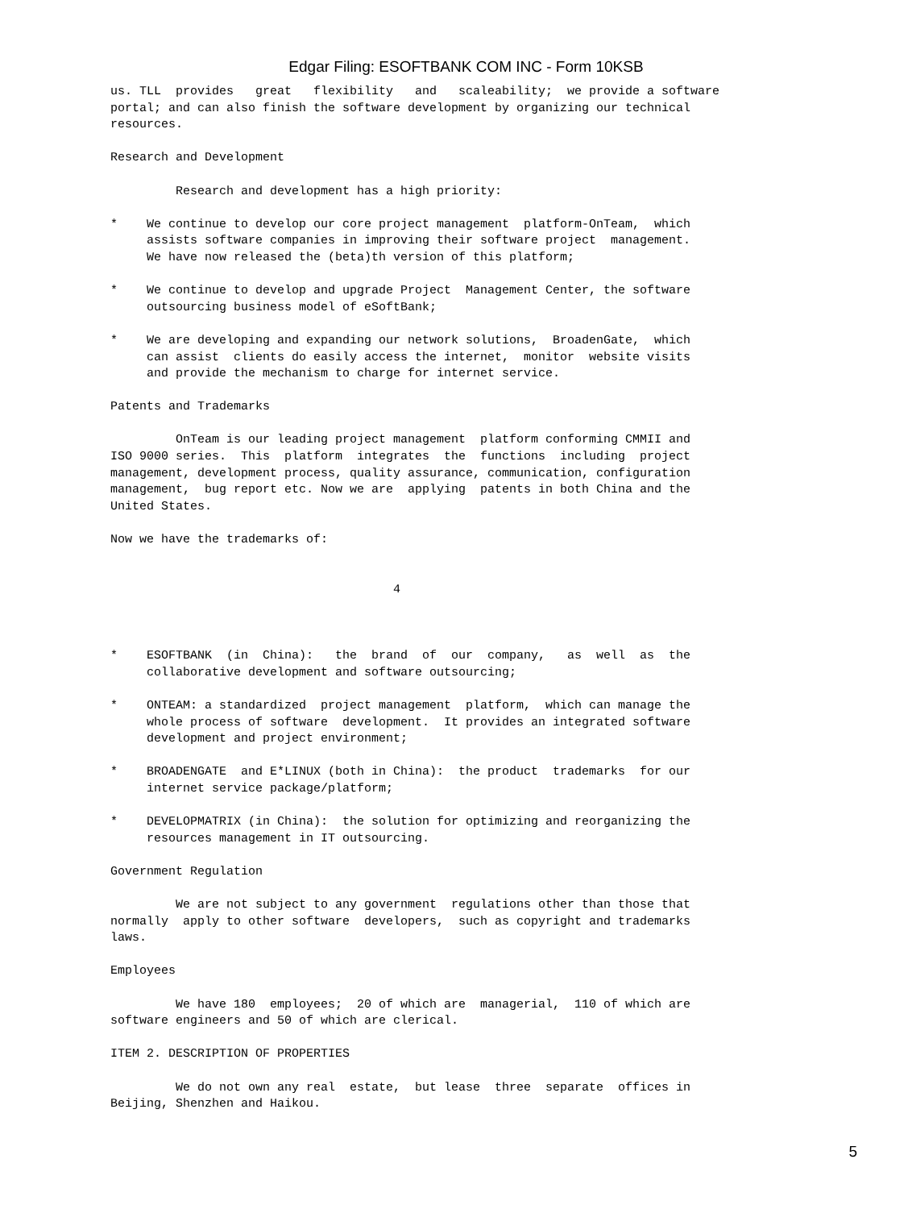Edgar Filing: ESOFTBANK COM INC - Form 10KSB
us. TLL provides great flexibility and scaleability; we provide a software portal; and can also finish the software development by organizing our technical resources. Research and Development Research and development has a high priority: * We continue to develop our core project management platform-OnTeam, which assists software companies in improving their software project management. We have now released the (beta)th version of this platform; * We continue to develop and upgrade Project Management Center, the software outsourcing business model of eSoftBank; * We are developing and expanding our network solutions, BroadenGate, which can assist clients do easily access the internet, monitor website visits and provide the mechanism to charge for internet service. Patents and Trademarks OnTeam is our leading project management platform conforming CMMII and ISO 9000 series. This platform integrates the functions including project management, development process, quality assurance, communication, configuration management, bug report etc. Now we are applying patents in both China and the United States. Now we have the trademarks of: 4 * ESOFTBANK (in China): the brand of our company, as well as the collaborative development and software outsourcing; * ONTEAM: a standardized project management platform, which can manage the whole process of software development. It provides an integrated software development and project environment; * BROADENGATE and E*LINUX (both in China): the product trademarks for our internet service package/platform; * DEVELOPMATRIX (in China): the solution for optimizing and reorganizing the resources management in IT outsourcing. Government Regulation We are not subject to any government regulations other than those that normally apply to other software developers, such as copyright and trademarks laws. Employees We have 180 employees; 20 of which are managerial, 110 of which are software engineers and 50 of which are clerical. ITEM 2. DESCRIPTION OF PROPERTIES We do not own any real estate, but lease three separate offices in Beijing, Shenzhen and Haikou.
5